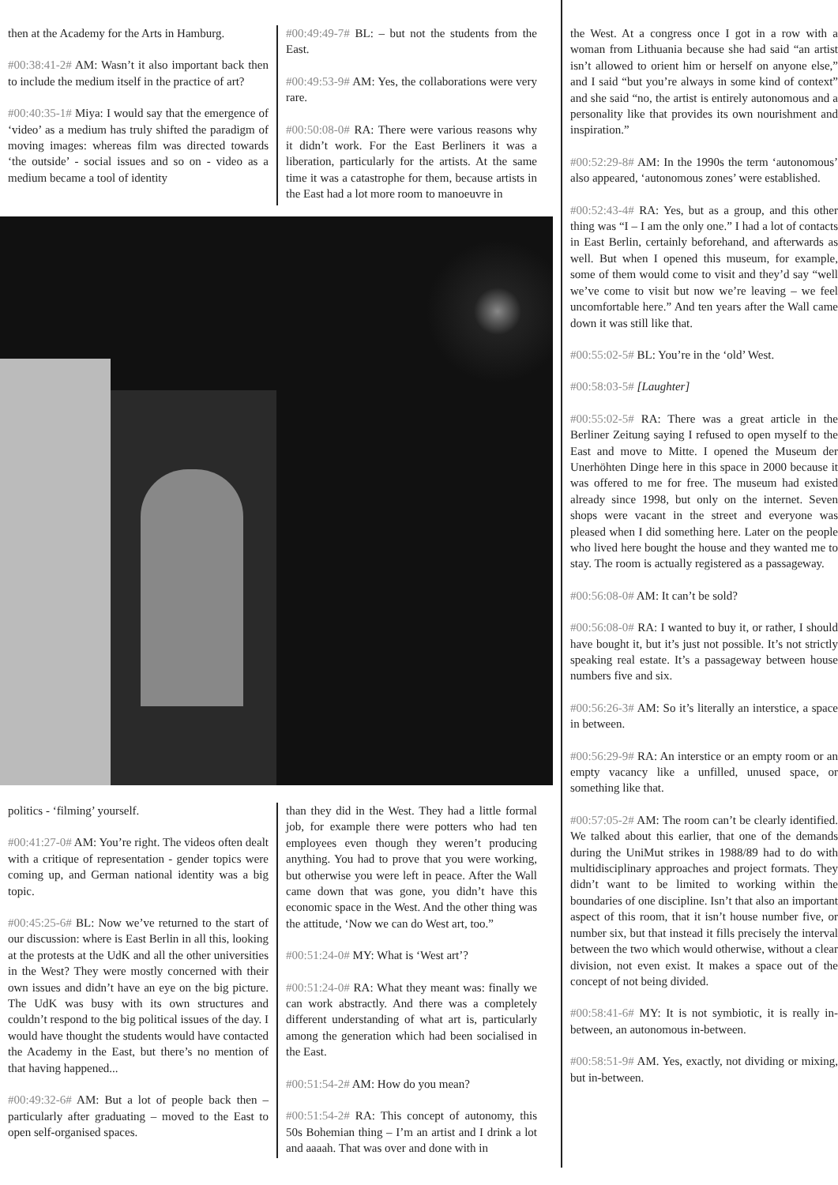then at the Academy for the Arts in Hamburg.
#00:38:41-2# AM: Wasn’t it also important back then to include the medium itself in the practice of art?
#00:40:35-1# Miya: I would say that the emergence of ‘video’ as a medium has truly shifted the paradigm of moving images: whereas film was directed towards ‘the outside’ - social issues and so on - video as a medium became a tool of identity
#00:49:49-7# BL: – but not the students from the East.
#00:49:53-9# AM: Yes, the collaborations were very rare.
#00:50:08-0# RA: There were various reasons why it didn’t work. For the East Berliners it was a liberation, particularly for the artists. At the same time it was a catastrophe for them, because artists in the East had a lot more room to manoeuvre in
politics - ‘filming’ yourself.
#00:41:27-0# AM: You’re right. The videos often dealt with a critique of representation - gender topics were coming up, and German national identity was a big topic.
#00:45:25-6# BL: Now we’ve returned to the start of our discussion: where is East Berlin in all this, looking at the protests at the UdK and all the other universities in the West? They were mostly concerned with their own issues and didn’t have an eye on the big picture. The UdK was busy with its own structures and couldn’t respond to the big political issues of the day. I would have thought the students would have contacted the Academy in the East, but there’s no mention of that having happened...
#00:49:32-6# AM: But a lot of people back then – particularly after graduating – moved to the East to open self-organised spaces.
than they did in the West. They had a little formal job, for example there were potters who had ten employees even though they weren’t producing anything. You had to prove that you were working, but otherwise you were left in peace. After the Wall came down that was gone, you didn’t have this economic space in the West. And the other thing was the attitude, ‘Now we can do West art, too.”
#00:51:24-0# MY: What is ‘West art’?
#00:51:24-0# RA: What they meant was: finally we can work abstractly. And there was a completely different understanding of what art is, particularly among the generation which had been socialised in the East.
#00:51:54-2# AM: How do you mean?
#00:51:54-2# RA: This concept of autonomy, this 50s Bohemian thing – I’m an artist and I drink a lot and aaaah. That was over and done with in
the West. At a congress once I got in a row with a woman from Lithuania because she had said “an artist isn’t allowed to orient him or herself on anyone else,” and I said “but you’re always in some kind of context” and she said “no, the artist is entirely autonomous and a personality like that provides its own nourishment and inspiration.”
#00:52:29-8# AM: In the 1990s the term ‘autonomous’ also appeared, ‘autonomous zones’ were established.
#00:52:43-4# RA: Yes, but as a group, and this other thing was “I – I am the only one.” I had a lot of contacts in East Berlin, certainly beforehand, and afterwards as well. But when I opened this museum, for example, some of them would come to visit and they’d say “well we’ve come to visit but now we’re leaving – we feel uncomfortable here.” And ten years after the Wall came down it was still like that.
#00:55:02-5# BL: You’re in the ‘old’ West.
#00:58:03-5# [Laughter]
#00:55:02-5# RA: There was a great article in the Berliner Zeitung saying I refused to open myself to the East and move to Mitte. I opened the Museum der Unerhöhten Dinge here in this space in 2000 because it was offered to me for free. The museum had existed already since 1998, but only on the internet. Seven shops were vacant in the street and everyone was pleased when I did something here. Later on the people who lived here bought the house and they wanted me to stay. The room is actually registered as a passageway.
#00:56:08-0# AM: It can’t be sold?
#00:56:08-0# RA: I wanted to buy it, or rather, I should have bought it, but it’s just not possible. It’s not strictly speaking real estate. It’s a passageway between house numbers five and six.
#00:56:26-3# AM: So it’s literally an interstice, a space in between.
#00:56:29-9# RA: An interstice or an empty room or an empty vacancy like a unfilled, unused space, or something like that.
#00:57:05-2# AM: The room can’t be clearly identified. We talked about this earlier, that one of the demands during the UniMut strikes in 1988/89 had to do with multidisciplinary approaches and project formats. They didn’t want to be limited to working within the boundaries of one discipline. Isn’t that also an important aspect of this room, that it isn’t house number five, or number six, but that instead it fills precisely the interval between the two which would otherwise, without a clear division, not even exist. It makes a space out of the concept of not being divided.
#00:58:41-6# MY: It is not symbiotic, it is really in-between, an autonomous in-between.
#00:58:51-9# AM. Yes, exactly, not dividing or mixing, but in-between.